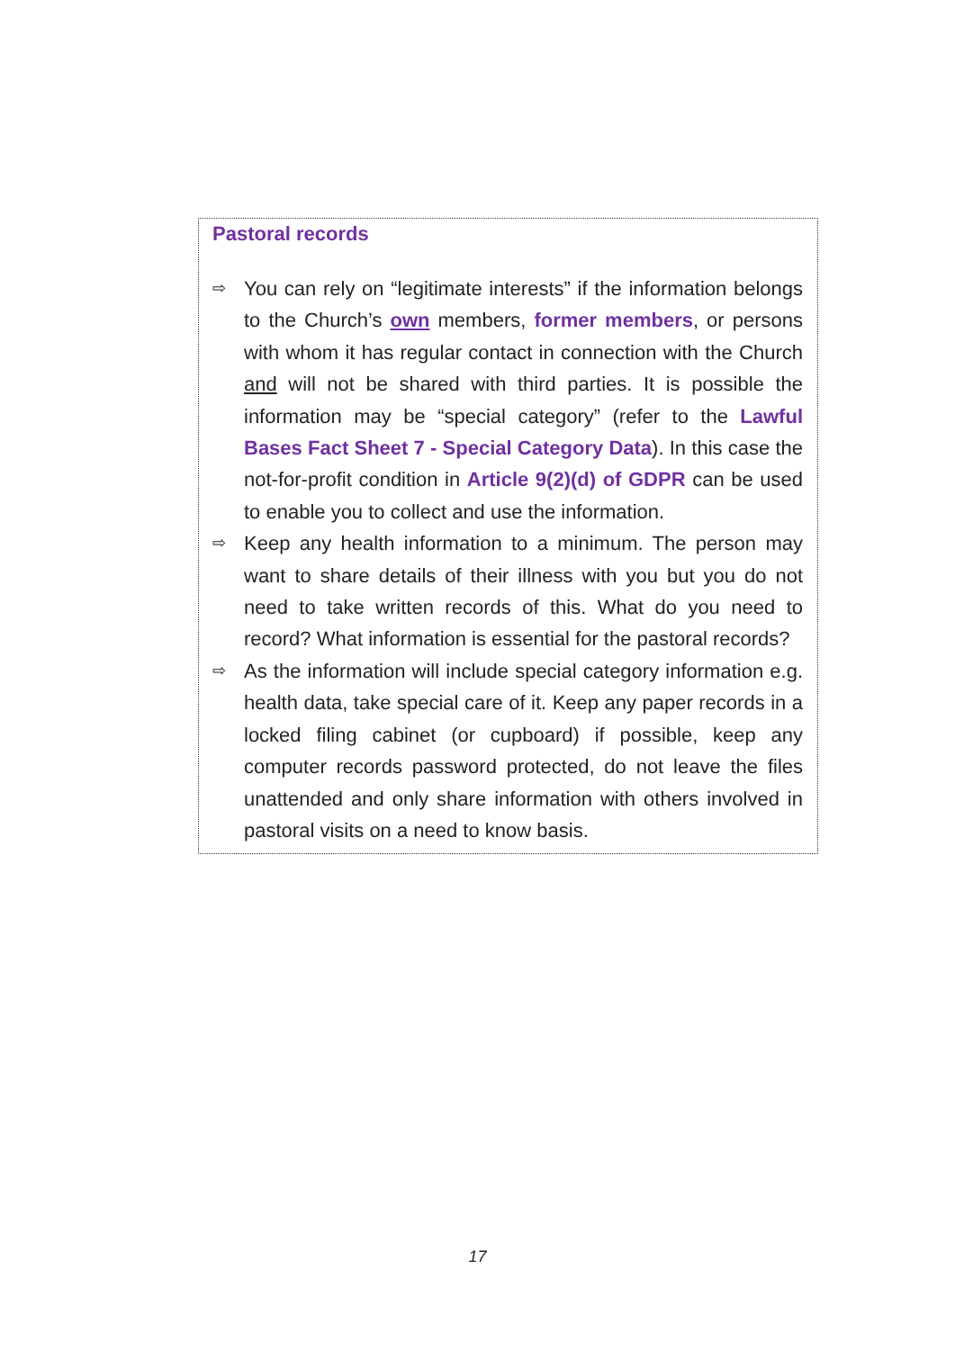Pastoral records
⇨
You can rely on “legitimate interests” if the information belongs to the Church’s own members, former members, or persons with whom it has regular contact in connection with the Church and will not be shared with third parties. It is possible the information may be “special category” (refer to the Lawful Bases Fact Sheet 7 - Special Category Data). In this case the not-for-profit condition in Article 9(2)(d) of GDPR can be used to enable you to collect and use the information.
⇨
Keep any health information to a minimum. The person may want to share details of their illness with you but you do not need to take written records of this. What do you need to record? What information is essential for the pastoral records?
⇨
As the information will include special category information e.g. health data, take special care of it. Keep any paper records in a locked filing cabinet (or cupboard) if possible, keep any computer records password protected, do not leave the files unattended and only share information with others involved in pastoral visits on a need to know basis.
17